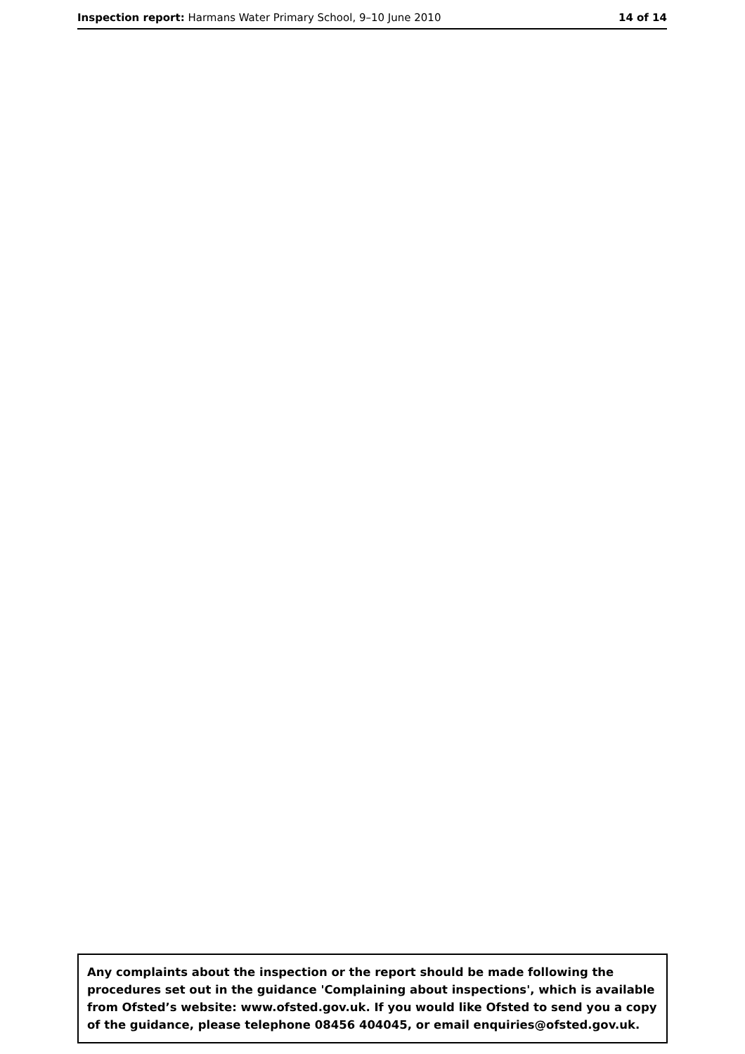Inspection report: Harmans Water Primary School, 9–10 June 2010 14 of 14
Any complaints about the inspection or the report should be made following the procedures set out in the guidance 'Complaining about inspections', which is available from Ofsted’s website: www.ofsted.gov.uk. If you would like Ofsted to send you a copy of the guidance, please telephone 08456 404045, or email enquiries@ofsted.gov.uk.